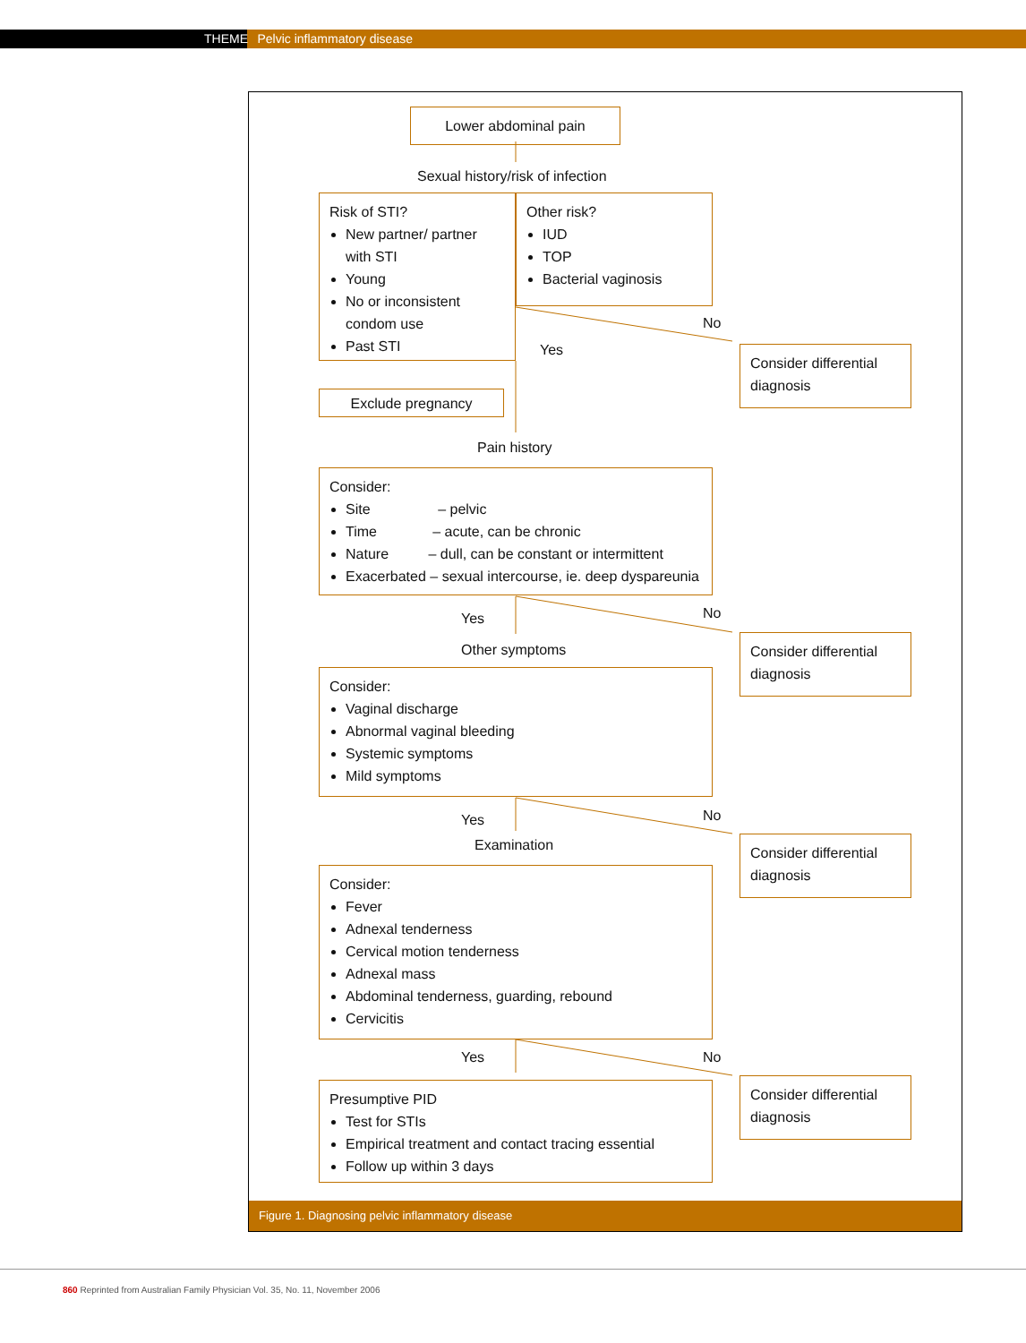THEME Pelvic inflammatory disease
Lower abdominal pain
Sexual history/risk of infection
Risk of STI?
New partner/ partner with STI
Young
No or inconsistent condom use
Past STI
Other risk?
IUD
TOP
Bacterial vaginosis
No
Yes
Consider differential diagnosis
Exclude pregnancy
Pain history
Consider:
Site – pelvic
Time – acute, can be chronic
Nature – dull, can be constant or intermittent
Exacerbated – sexual intercourse, ie. deep dyspareunia
Yes No
Consider differential diagnosis
Other symptoms
Consider:
Vaginal discharge
Abnormal vaginal bleeding
Systemic symptoms
Mild symptoms
Yes No
Consider differential diagnosis
Examination
Consider:
Fever
Adnexal tenderness
Cervical motion tenderness
Adnexal mass
Abdominal tenderness, guarding, rebound
Cervicitis
Yes No
Consider differential diagnosis
Presumptive PID
Test for STIs
Empirical treatment and contact tracing essential
Follow up within 3 days
Figure 1. Diagnosing pelvic inflammatory disease
860 Reprinted from Australian Family Physician Vol. 35, No. 11, November 2006